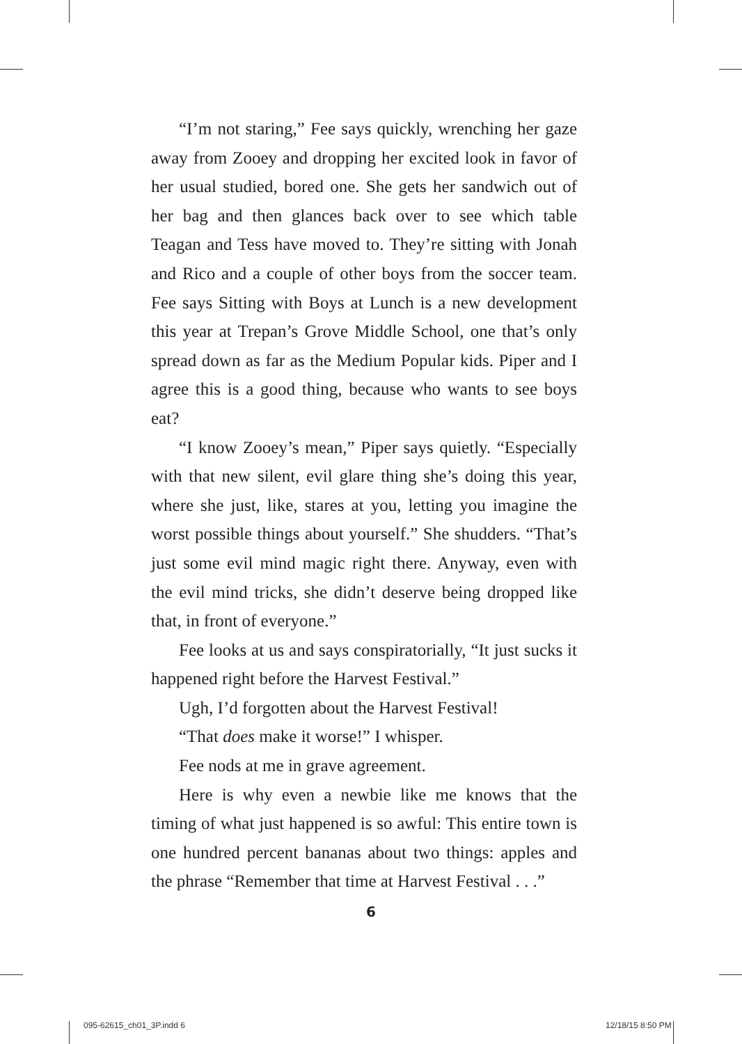“I’m not staring,” Fee says quickly, wrenching her gaze away from Zooey and dropping her excited look in favor of her usual studied, bored one. She gets her sandwich out of her bag and then glances back over to see which table Teagan and Tess have moved to. They’re sitting with Jonah and Rico and a couple of other boys from the soccer team. Fee says Sitting with Boys at Lunch is a new development this year at Trepan’s Grove Middle School, one that’s only spread down as far as the Medium Popular kids. Piper and I agree this is a good thing, because who wants to see boys eat?
“I know Zooey’s mean,” Piper says quietly. “Especially with that new silent, evil glare thing she’s doing this year, where she just, like, stares at you, letting you imagine the worst possible things about yourself.” She shudders. “That’s just some evil mind magic right there. Anyway, even with the evil mind tricks, she didn’t deserve being dropped like that, in front of everyone.”
Fee looks at us and says conspiratorially, “It just sucks it happened right before the Harvest Festival.”
Ugh, I’d forgotten about the Harvest Festival!
“That does make it worse!” I whisper.
Fee nods at me in grave agreement.
Here is why even a newbie like me knows that the timing of what just happened is so awful: This entire town is one hundred percent bananas about two things: apples and the phrase “Remember that time at Harvest Festival . . .”
6
095-62615_ch01_3P.indd 6 12/18/15 8:50 PM